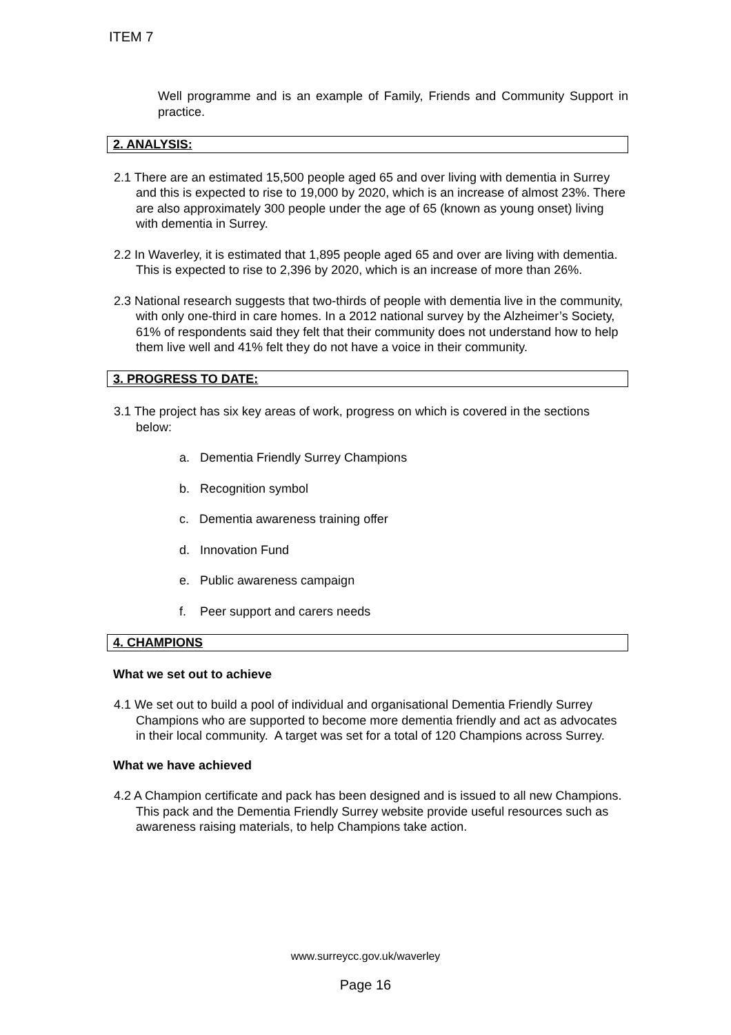ITEM 7
Well programme and is an example of Family, Friends and Community Support in practice.
2. ANALYSIS:
2.1 There are an estimated 15,500 people aged 65 and over living with dementia in Surrey and this is expected to rise to 19,000 by 2020, which is an increase of almost 23%. There are also approximately 300 people under the age of 65 (known as young onset) living with dementia in Surrey.
2.2 In Waverley, it is estimated that 1,895 people aged 65 and over are living with dementia. This is expected to rise to 2,396 by 2020, which is an increase of more than 26%.
2.3 National research suggests that two-thirds of people with dementia live in the community, with only one-third in care homes. In a 2012 national survey by the Alzheimer’s Society, 61% of respondents said they felt that their community does not understand how to help them live well and 41% felt they do not have a voice in their community.
3. PROGRESS TO DATE:
3.1 The project has six key areas of work, progress on which is covered in the sections below:
a. Dementia Friendly Surrey Champions
b. Recognition symbol
c. Dementia awareness training offer
d. Innovation Fund
e. Public awareness campaign
f. Peer support and carers needs
4. CHAMPIONS
What we set out to achieve
4.1 We set out to build a pool of individual and organisational Dementia Friendly Surrey Champions who are supported to become more dementia friendly and act as advocates in their local community. A target was set for a total of 120 Champions across Surrey.
What we have achieved
4.2 A Champion certificate and pack has been designed and is issued to all new Champions. This pack and the Dementia Friendly Surrey website provide useful resources such as awareness raising materials, to help Champions take action.
www.surreycc.gov.uk/waverley
Page 16